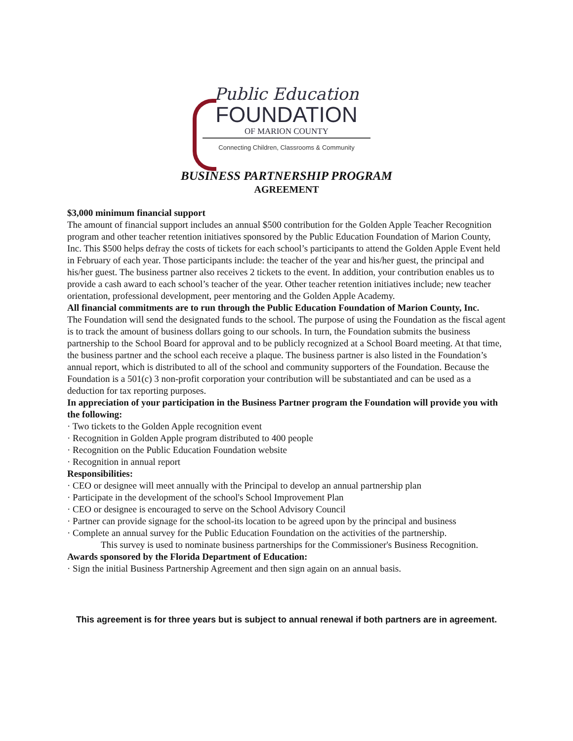Public Education
FOUNDATION
OF MARION COUNTY
Connecting Children, Classrooms & Community
BUSINESS PARTNERSHIP PROGRAM
AGREEMENT
$3,000 minimum financial support
The amount of financial support includes an annual $500 contribution for the Golden Apple Teacher Recognition program and other teacher retention initiatives sponsored by the Public Education Foundation of Marion County, Inc. This $500 helps defray the costs of tickets for each school’s participants to attend the Golden Apple Event held in February of each year. Those participants include: the teacher of the year and his/her guest, the principal and his/her guest. The business partner also receives 2 tickets to the event. In addition, your contribution enables us to provide a cash award to each school’s teacher of the year. Other teacher retention initiatives include; new teacher orientation, professional development, peer mentoring and the Golden Apple Academy.
All financial commitments are to run through the Public Education Foundation of Marion County, Inc.
The Foundation will send the designated funds to the school. The purpose of using the Foundation as the fiscal agent is to track the amount of business dollars going to our schools. In turn, the Foundation submits the business partnership to the School Board for approval and to be publicly recognized at a School Board meeting. At that time, the business partner and the school each receive a plaque. The business partner is also listed in the Foundation’s annual report, which is distributed to all of the school and community supporters of the Foundation. Because the Foundation is a 501(c) 3 non-profit corporation your contribution will be substantiated and can be used as a deduction for tax reporting purposes.
In appreciation of your participation in the Business Partner program the Foundation will provide you with the following:
· Two tickets to the Golden Apple recognition event
· Recognition in Golden Apple program distributed to 400 people
· Recognition on the Public Education Foundation website
· Recognition in annual report
Responsibilities:
· CEO or designee will meet annually with the Principal to develop an annual partnership plan
· Participate in the development of the school's School Improvement Plan
· CEO or designee is encouraged to serve on the School Advisory Council
· Partner can provide signage for the school-its location to be agreed upon by the principal and business
· Complete an annual survey for the Public Education Foundation on the activities of the partnership.
This survey is used to nominate business partnerships for the Commissioner's Business Recognition.
Awards sponsored by the Florida Department of Education:
· Sign the initial Business Partnership Agreement and then sign again on an annual basis.
This agreement is for three years but is subject to annual renewal if both partners are in agreement.